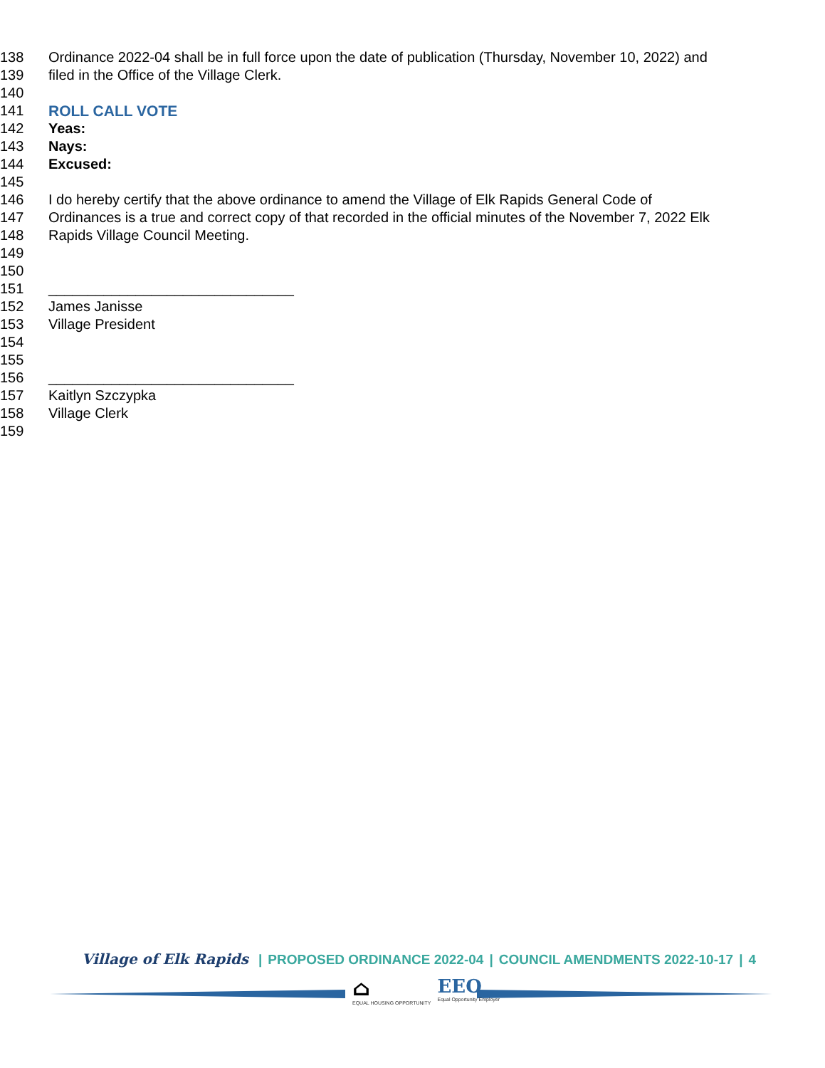138 Ordinance 2022-04 shall be in full force upon the date of publication (Thursday, November 10, 2022) and
139 filed in the Office of the Village Clerk.
140
141 ROLL CALL VOTE
142 Yeas:
143 Nays:
144 Excused:
145
146 I do hereby certify that the above ordinance to amend the Village of Elk Rapids General Code of
147 Ordinances is a true and correct copy of that recorded in the official minutes of the November 7, 2022 Elk
148 Rapids Village Council Meeting.
149
150
151 _______________________________
152 James Janisse
153 Village President
154
155
156 _______________________________
157 Kaitlyn Szczypka
158 Village Clerk
159
Village of Elk Rapids | PROPOSED ORDINANCE 2022-04 | COUNCIL AMENDMENTS 2022-10-17 | 4
⌂ EQUAL HOUSING OPPORTUNITY EEO Equal Opportunity Employer